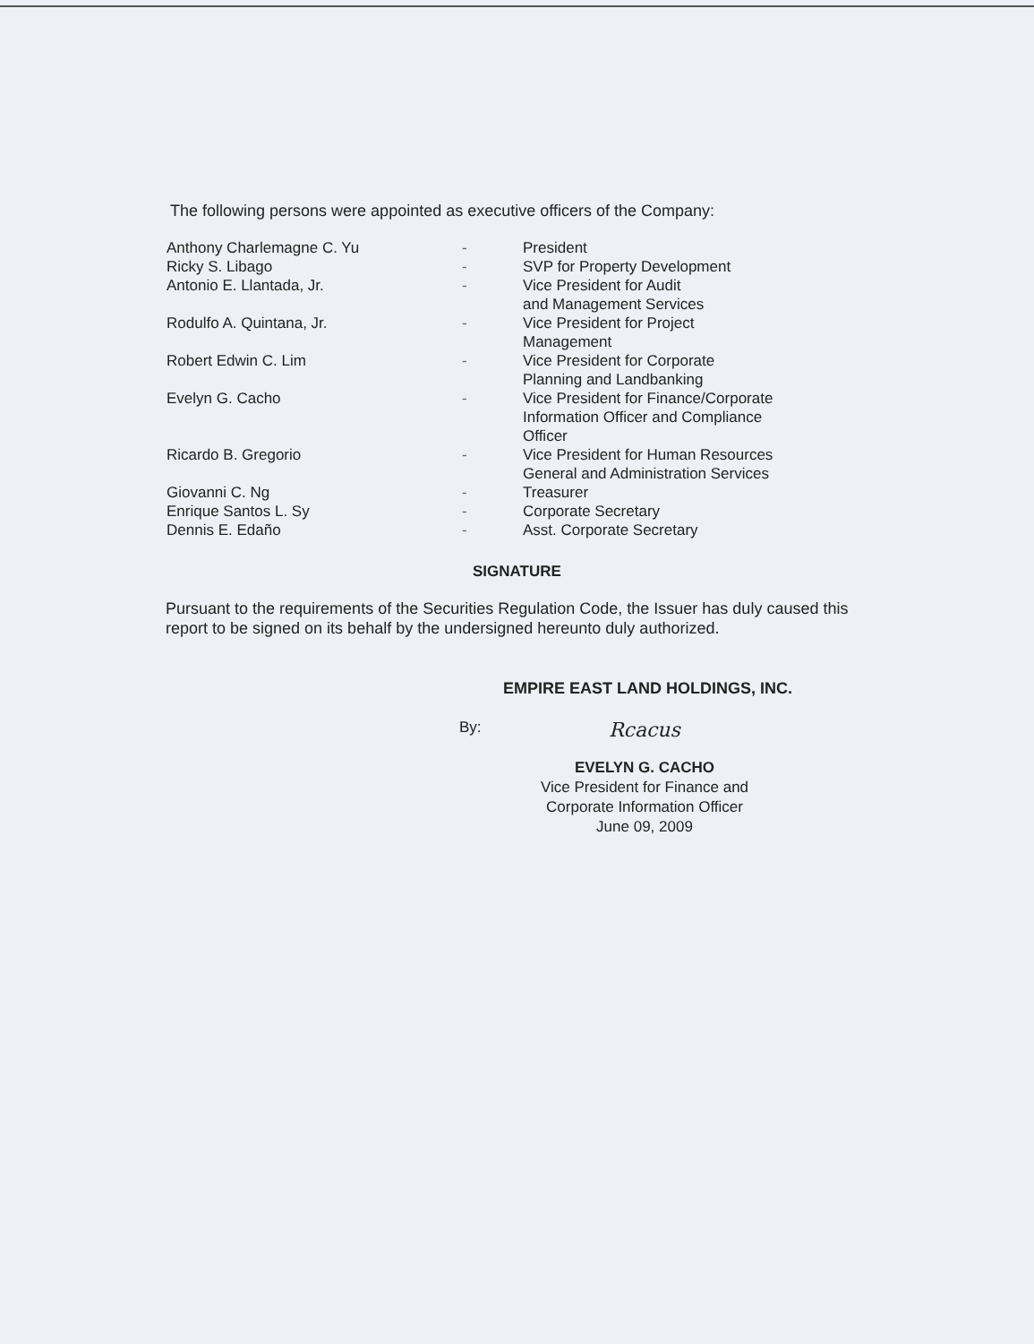The following persons were appointed as executive officers of the Company:
| Anthony Charlemagne C. Yu | - | President |
| Ricky S. Libago | - | SVP for Property Development |
| Antonio E. Llantada, Jr. | - | Vice President for Audit and Management Services |
| Rodulfo A. Quintana, Jr. | - | Vice President for Project Management |
| Robert Edwin C. Lim | - | Vice President for Corporate Planning and Landbanking |
| Evelyn G. Cacho | - | Vice President for Finance/Corporate Information Officer and Compliance Officer |
| Ricardo B. Gregorio | - | Vice President for Human Resources General and Administration Services |
| Giovanni C. Ng | - | Treasurer |
| Enrique Santos L. Sy | - | Corporate Secretary |
| Dennis E. Edaño | - | Asst. Corporate Secretary |
SIGNATURE
Pursuant to the requirements of the Securities Regulation Code, the Issuer has duly caused this report to be signed on its behalf by the undersigned hereunto duly authorized.
EMPIRE EAST LAND HOLDINGS, INC.
By: Rcacus
EVELYN G. CACHO
Vice President for Finance and
Corporate Information Officer
June 09, 2009